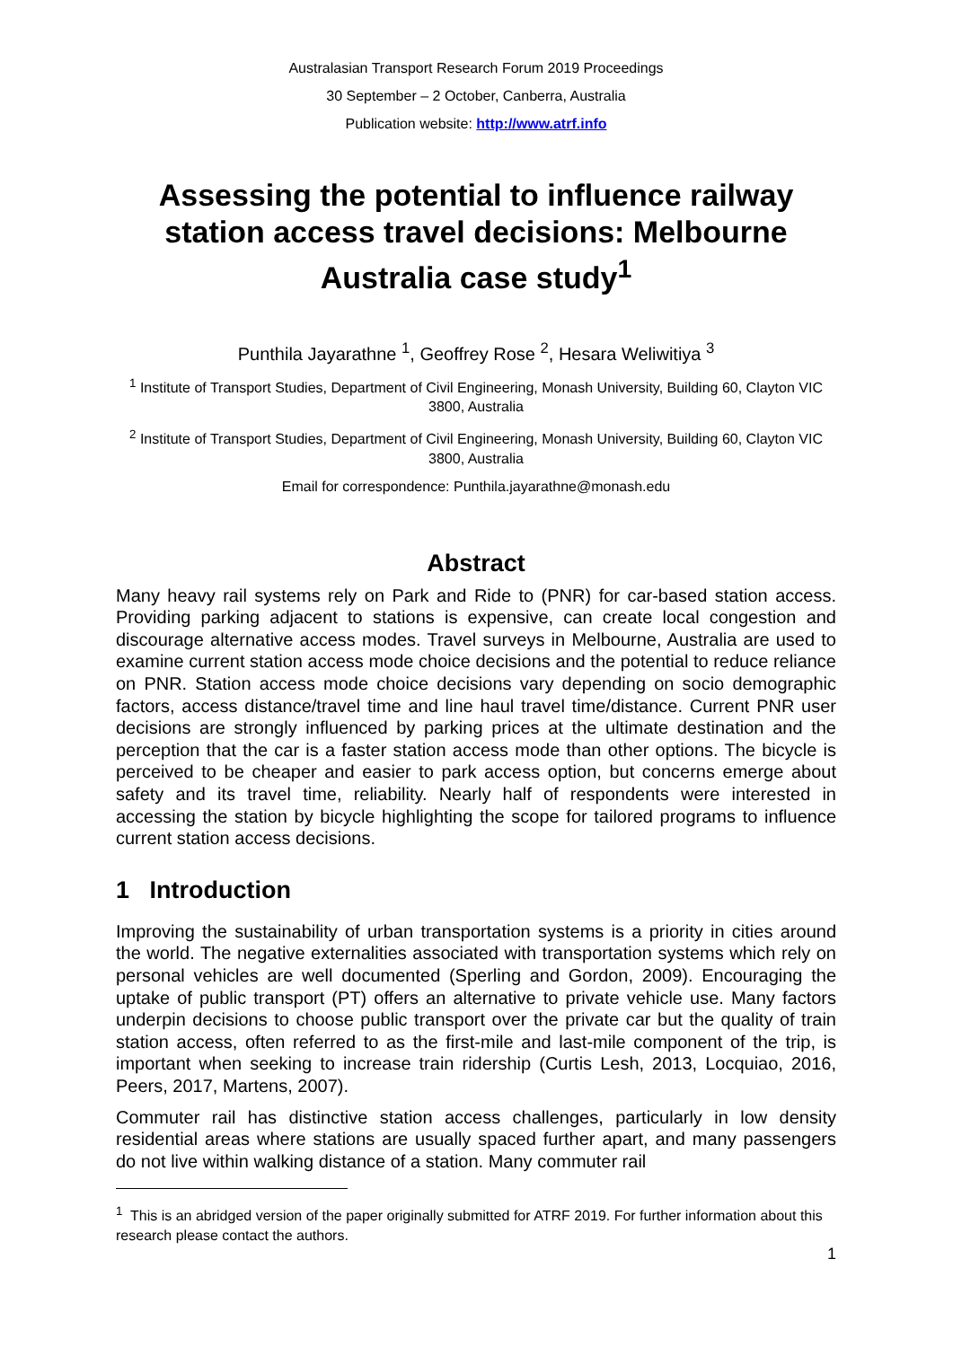Australasian Transport Research Forum 2019 Proceedings
30 September – 2 October, Canberra, Australia
Publication website: http://www.atrf.info
Assessing the potential to influence railway station access travel decisions: Melbourne Australia case study<sup>1</sup>
Punthila Jayarathne <sup>1</sup>, Geoffrey Rose <sup>2</sup>, Hesara Weliwitiya <sup>3</sup>
<sup>1</sup> Institute of Transport Studies, Department of Civil Engineering, Monash University, Building 60, Clayton VIC 3800, Australia
<sup>2</sup> Institute of Transport Studies, Department of Civil Engineering, Monash University, Building 60, Clayton VIC 3800, Australia
Email for correspondence: Punthila.jayarathne@monash.edu
Abstract
Many heavy rail systems rely on Park and Ride to (PNR) for car-based station access. Providing parking adjacent to stations is expensive, can create local congestion and discourage alternative access modes. Travel surveys in Melbourne, Australia are used to examine current station access mode choice decisions and the potential to reduce reliance on PNR. Station access mode choice decisions vary depending on socio demographic factors, access distance/travel time and line haul travel time/distance. Current PNR user decisions are strongly influenced by parking prices at the ultimate destination and the perception that the car is a faster station access mode than other options. The bicycle is perceived to be cheaper and easier to park access option, but concerns emerge about safety and its travel time, reliability. Nearly half of respondents were interested in accessing the station by bicycle highlighting the scope for tailored programs to influence current station access decisions.
1 Introduction
Improving the sustainability of urban transportation systems is a priority in cities around the world. The negative externalities associated with transportation systems which rely on personal vehicles are well documented (Sperling and Gordon, 2009). Encouraging the uptake of public transport (PT) offers an alternative to private vehicle use. Many factors underpin decisions to choose public transport over the private car but the quality of train station access, often referred to as the first-mile and last-mile component of the trip, is important when seeking to increase train ridership (Curtis Lesh, 2013, Locquiao, 2016, Peers, 2017, Martens, 2007).
Commuter rail has distinctive station access challenges, particularly in low density residential areas where stations are usually spaced further apart, and many passengers do not live within walking distance of a station. Many commuter rail
<sup>1</sup> This is an abridged version of the paper originally submitted for ATRF 2019. For further information about this research please contact the authors.
1